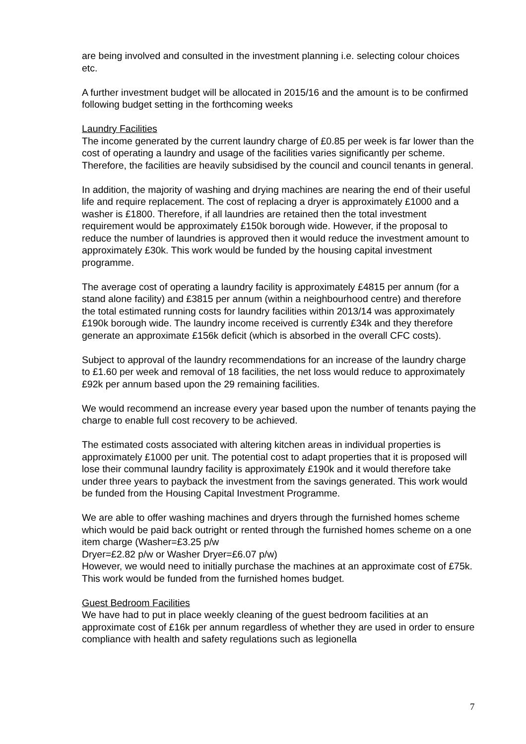are being involved and consulted in the investment planning i.e. selecting colour choices etc.
A further investment budget will be allocated in 2015/16 and the amount is to be confirmed following budget setting in the forthcoming weeks
Laundry Facilities
The income generated by the current laundry charge of £0.85 per week is far lower than the cost of operating a laundry and usage of the facilities varies significantly per scheme. Therefore, the facilities are heavily subsidised by the council and council tenants in general.
In addition, the majority of washing and drying machines are nearing the end of their useful life and require replacement. The cost of replacing a dryer is approximately £1000 and a washer is £1800. Therefore, if all laundries are retained then the total investment requirement would be approximately £150k borough wide. However, if the proposal to reduce the number of laundries is approved then it would reduce the investment amount to approximately £30k. This work would be funded by the housing capital investment programme.
The average cost of operating a laundry facility is approximately £4815 per annum (for a stand alone facility) and £3815 per annum (within a neighbourhood centre) and therefore the total estimated running costs for laundry facilities within 2013/14 was approximately £190k borough wide. The laundry income received is currently £34k and they therefore generate an approximate £156k deficit (which is absorbed in the overall CFC costs).
Subject to approval of the laundry recommendations for an increase of the laundry charge to £1.60 per week and removal of 18 facilities, the net loss would reduce to approximately £92k per annum based upon the 29 remaining facilities.
We would recommend an increase every year based upon the number of tenants paying the charge to enable full cost recovery to be achieved.
The estimated costs associated with altering kitchen areas in individual properties is approximately £1000 per unit. The potential cost to adapt properties that it is proposed will lose their communal laundry facility is approximately £190k and it would therefore take under three years to payback the investment from the savings generated. This work would be funded from the Housing Capital Investment Programme.
We are able to offer washing machines and dryers through the furnished homes scheme which would be paid back outright or rented through the furnished homes scheme on a one item charge (Washer=£3.25 p/w
Dryer=£2.82 p/w or Washer Dryer=£6.07 p/w)
However, we would need to initially purchase the machines at an approximate cost of £75k. This work would be funded from the furnished homes budget.
Guest Bedroom Facilities
We have had to put in place weekly cleaning of the guest bedroom facilities at an approximate cost of £16k per annum regardless of whether they are used in order to ensure compliance with health and safety regulations such as legionella
7